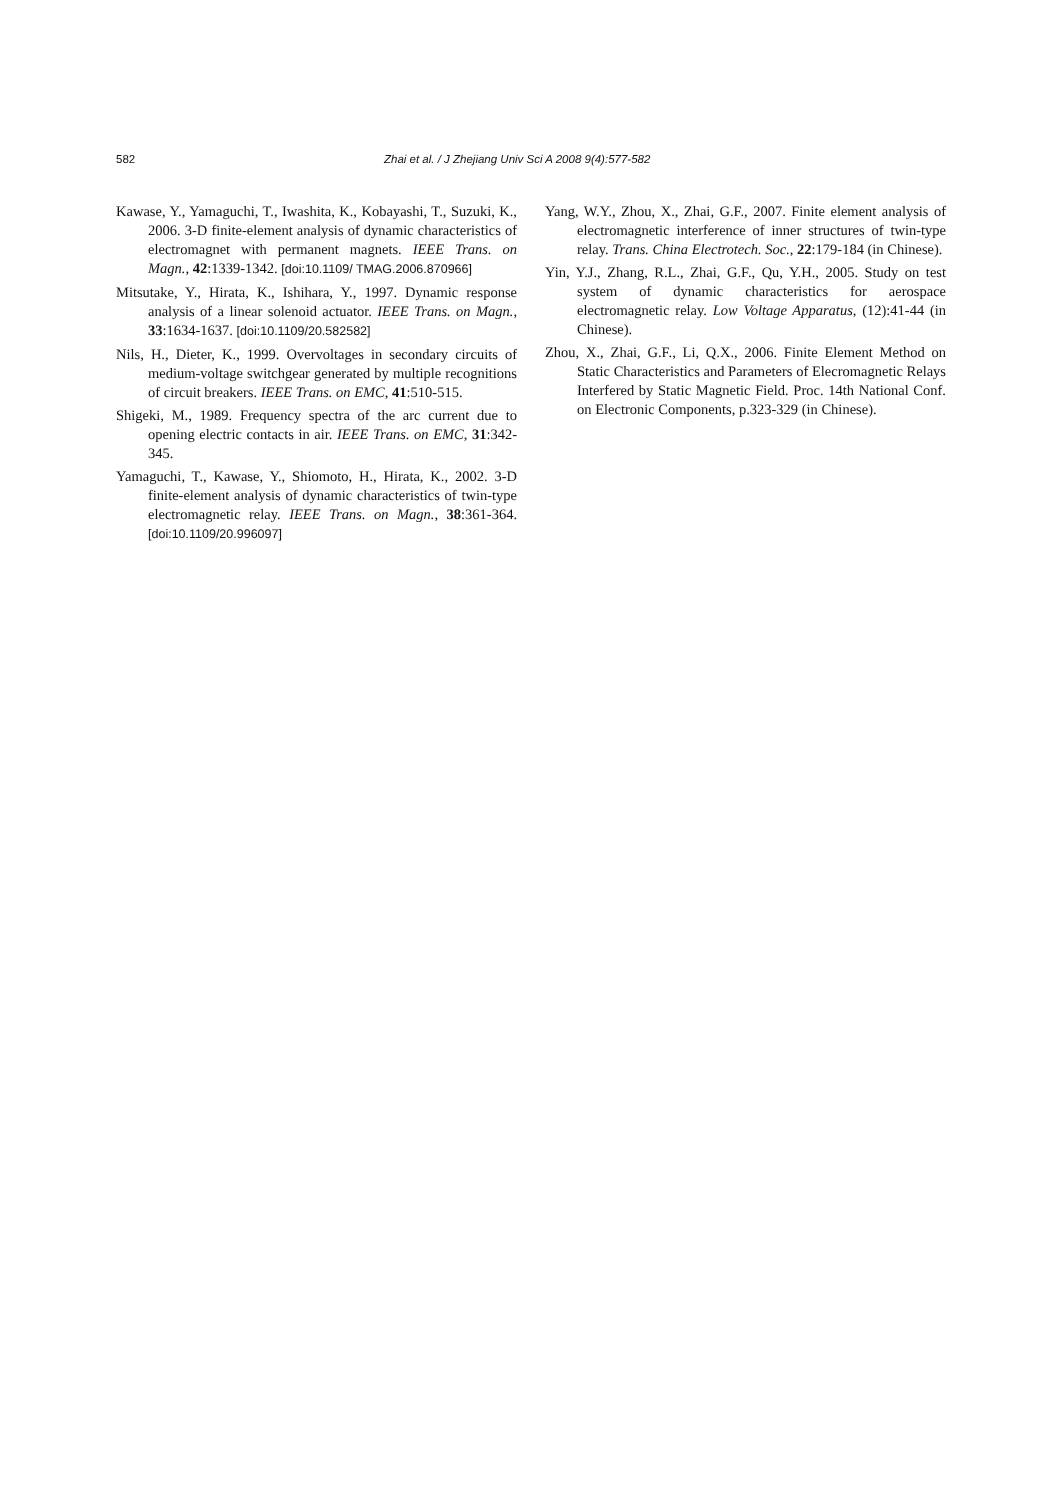582 Zhai et al. / J Zhejiang Univ Sci A 2008 9(4):577-582
Kawase, Y., Yamaguchi, T., Iwashita, K., Kobayashi, T., Suzuki, K., 2006. 3-D finite-element analysis of dynamic characteristics of electromagnet with permanent magnets. IEEE Trans. on Magn., 42:1339-1342. [doi:10.1109/ TMAG.2006.870966]
Mitsutake, Y., Hirata, K., Ishihara, Y., 1997. Dynamic response analysis of a linear solenoid actuator. IEEE Trans. on Magn., 33:1634-1637. [doi:10.1109/20.582582]
Nils, H., Dieter, K., 1999. Overvoltages in secondary circuits of medium-voltage switchgear generated by multiple recognitions of circuit breakers. IEEE Trans. on EMC, 41:510-515.
Shigeki, M., 1989. Frequency spectra of the arc current due to opening electric contacts in air. IEEE Trans. on EMC, 31:342-345.
Yamaguchi, T., Kawase, Y., Shiomoto, H., Hirata, K., 2002. 3-D finite-element analysis of dynamic characteristics of twin-type electromagnetic relay. IEEE Trans. on Magn., 38:361-364. [doi:10.1109/20.996097]
Yang, W.Y., Zhou, X., Zhai, G.F., 2007. Finite element analysis of electromagnetic interference of inner structures of twin-type relay. Trans. China Electrotech. Soc., 22:179-184 (in Chinese).
Yin, Y.J., Zhang, R.L., Zhai, G.F., Qu, Y.H., 2005. Study on test system of dynamic characteristics for aerospace electromagnetic relay. Low Voltage Apparatus, (12):41-44 (in Chinese).
Zhou, X., Zhai, G.F., Li, Q.X., 2006. Finite Element Method on Static Characteristics and Parameters of Elecromagnetic Relays Interfered by Static Magnetic Field. Proc. 14th National Conf. on Electronic Components, p.323-329 (in Chinese).